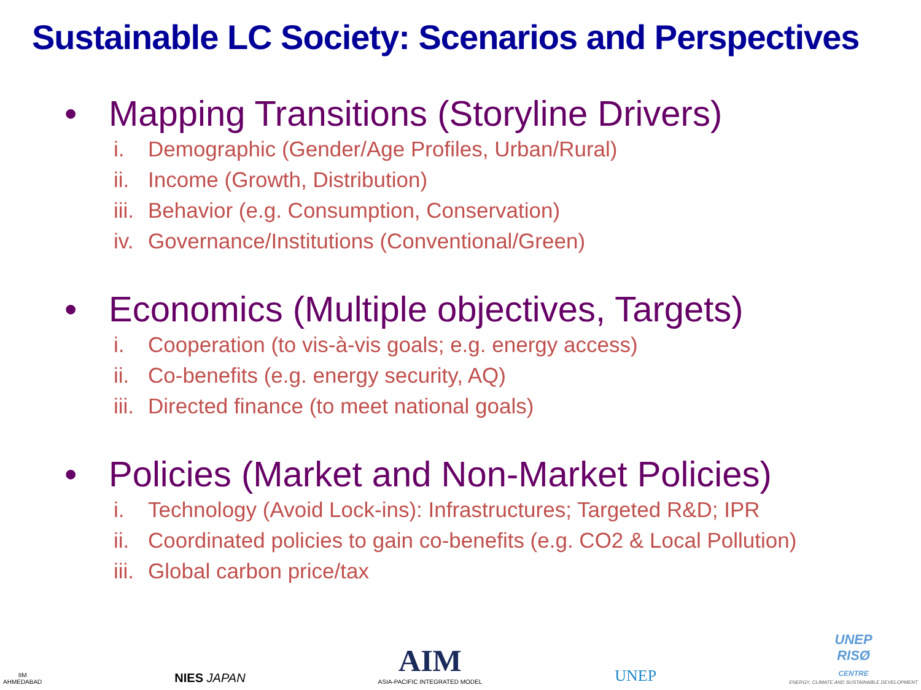Sustainable LC Society: Scenarios and Perspectives
• Mapping Transitions (Storyline Drivers)
i. Demographic (Gender/Age Profiles, Urban/Rural)
ii. Income (Growth, Distribution)
iii. Behavior (e.g. Consumption, Conservation)
iv. Governance/Institutions (Conventional/Green)
• Economics (Multiple objectives, Targets)
i. Cooperation (to vis-à-vis goals; e.g. energy access)
ii. Co-benefits (e.g. energy security, AQ)
iii. Directed finance (to meet national goals)
• Policies (Market and Non-Market Policies)
i. Technology (Avoid Lock-ins): Infrastructures; Targeted R&D; IPR
ii. Coordinated policies to gain co-benefits (e.g. CO2 & Local Pollution)
iii. Global carbon price/tax
IIM
AHMEDABAD
NIES JAPAN
AIM
ASIA-PACIFIC INTEGRATED MODEL
UNEP
UNEP
RISØ
CENTRE
ENERGY, CLIMATE AND SUSTAINABLE DEVELOPMENT